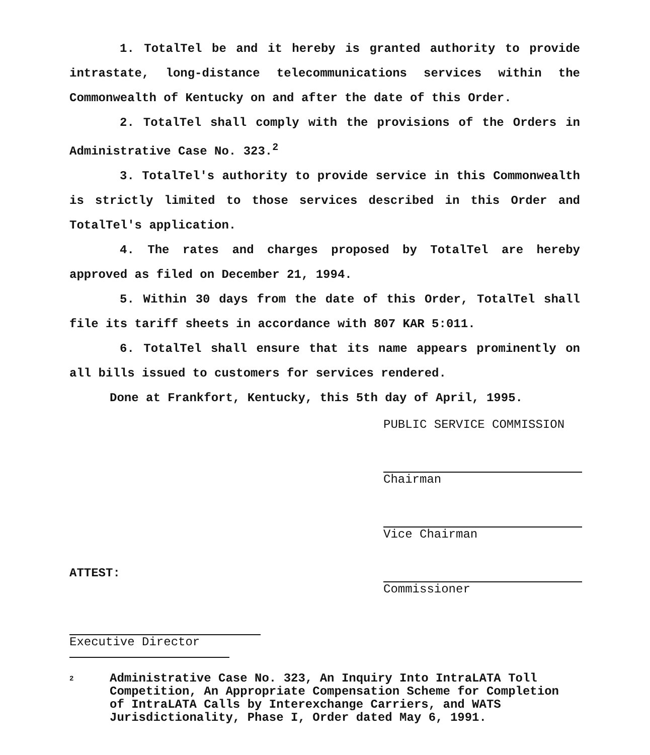1. TotalTel be and it hereby is granted authority to provide intrastate, long-distance telecommunications services within the Commonwealth of Kentucky on and after the date of this Order.
2. TotalTel shall comply with the provisions of the Orders in Administrative Case No. 323.<sup>2</sup>
3. TotalTel's authority to provide service in this Commonwealth is strictly limited to those services described in this Order and TotalTel's application.
4. The rates and charges proposed by TotalTel are hereby approved as filed on December 21, 1994.
5. Within 30 days from the date of this Order, TotalTel shall file its tariff sheets in accordance with 807 KAR 5:011.
6. TotalTel shall ensure that its name appears prominently on all bills issued to customers for services rendered.
Done at Frankfort, Kentucky, this 5th day of April, 1995.
PUBLIC SERVICE COMMISSION
Chairman
Vice Chairman
Commissioner
ATTEST:
Executive Director
2
Administrative Case No. 323, An Inquiry Into IntraLATA Toll Competition, An Appropriate Compensation Scheme for Completion of IntraLATA Calls by Interexchange Carriers, and WATS Jurisdictionality, Phase I, Order dated May 6, 1991.